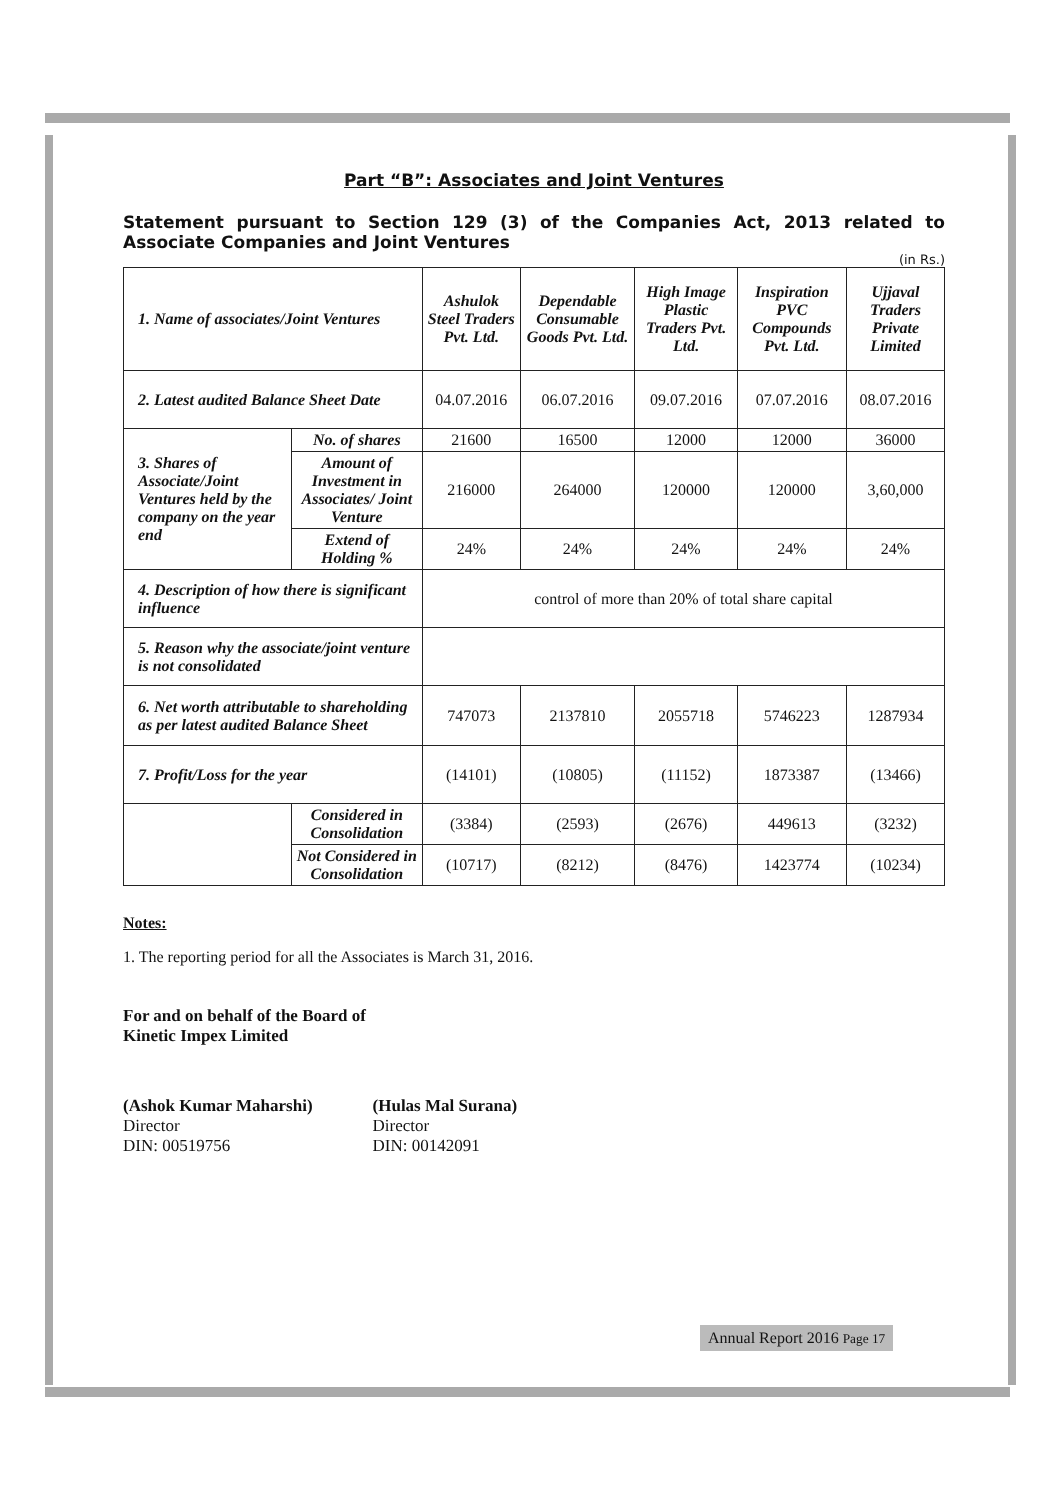Part “B”: Associates and Joint Ventures
Statement pursuant to Section 129 (3) of the Companies Act, 2013 related to Associate Companies and Joint Ventures
(in Rs.)
| 1. Name of associates/Joint Ventures | | Ashulok Steel Traders Pvt. Ltd. | Dependable Consumable Goods Pvt. Ltd. | High Image Plastic Traders Pvt. Ltd. | Inspiration PVC Compounds Pvt. Ltd. | Ujjaval Traders Private Limited |
| 2. Latest audited Balance Sheet Date | | 04.07.2016 | 06.07.2016 | 09.07.2016 | 07.07.2016 | 08.07.2016 |
| 3. Shares of Associate/Joint Ventures held by the company on the year end | No. of shares | 21600 | 16500 | 12000 | 12000 | 36000 |
| | Amount of Investment in Associates/ Joint Venture | 216000 | 264000 | 120000 | 120000 | 3,60,000 |
| | Extend of Holding % | 24% | 24% | 24% | 24% | 24% |
| 4. Description of how there is significant influence | | control of more than 20% of total share capital | | | | |
| 5. Reason why the associate/joint venture is not consolidated | | | | | | |
| 6. Net worth attributable to shareholding as per latest audited Balance Sheet | | 747073 | 2137810 | 2055718 | 5746223 | 1287934 |
| 7. Profit/Loss for the year | | (14101) | (10805) | (11152) | 1873387 | (13466) |
| | Considered in Consolidation | (3384) | (2593) | (2676) | 449613 | (3232) |
| | Not Considered in Consolidation | (10717) | (8212) | (8476) | 1423774 | (10234) |
Notes:
1. The reporting period for all the Associates is March 31, 2016.
For and on behalf of the Board of
Kinetic Impex Limited
(Ashok Kumar Maharshi)
Director
DIN: 00519756
(Hulas Mal Surana)
Director
DIN: 00142091
Annual Report 2016 Page 17